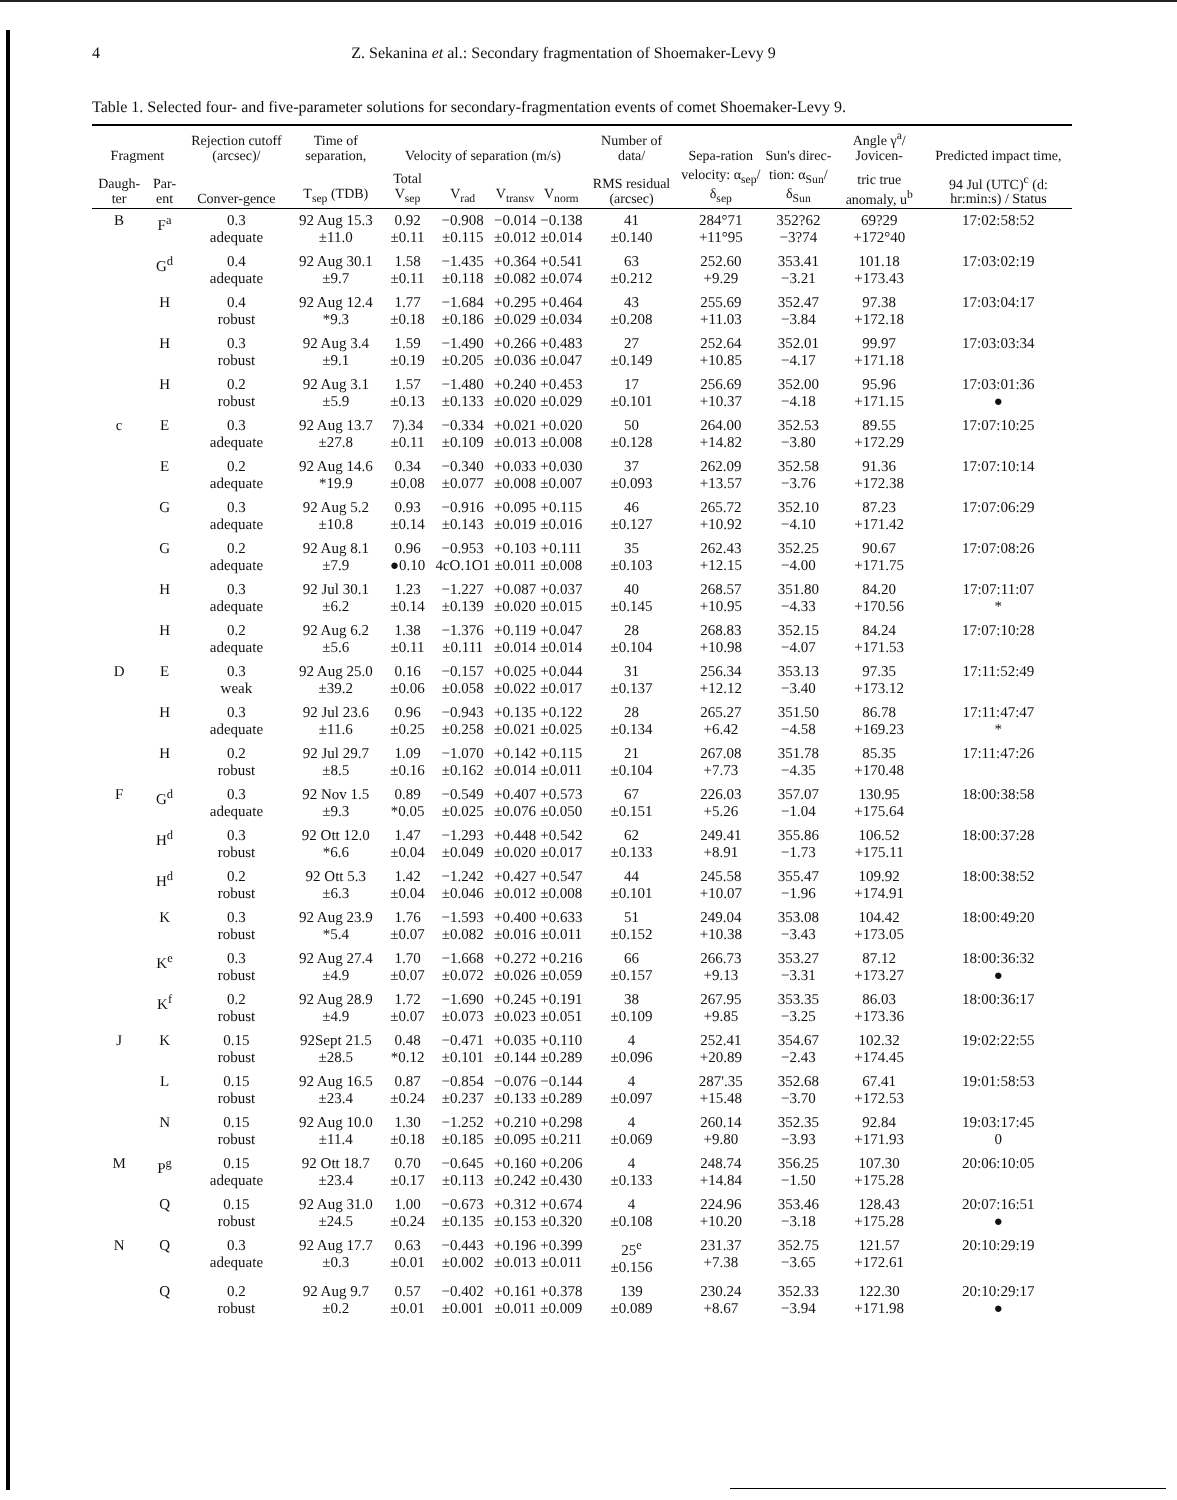4 Z. Sekanina et al.: Secondary fragmentation of Shoemaker-Levy 9
Table 1. Selected four- and five-parameter solutions for secondary-fragmentation events of comet Shoemaker-Levy 9.
| Fragment | | Rejection cutoff (arcsec)/ | Time of separation, | Velocity of separation (m/s) | | | | Number of data/ | Sepa-ration | Sun's direc- | Angle γ<sup>a</sup>/ Jovicen- | Predicted impact time, |
| --- | --- | --- | --- | --- | --- | --- | --- | --- | --- | --- | --- | --- |
| Daugh-ter | Par-ent | Conver-gence | T<sub>sep</sub> (TDB) | Total V<sub>sep</sub> | V<sub>rad</sub> | V<sub>transv</sub> | V<sub>norm</sub> | RMS residual (arcsec) | velocity: α<sub>sep</sub>/ δ<sub>sep</sub> | tion: α<sub>Sun</sub>/ δ<sub>Sun</sub> | tric true anomaly, u<sup>b</sup> | 94 Jul (UTC)<sup>c</sup> (d: hr:min:s) / Status |
| B | F<sup>a</sup> | 0.3 adequate | 92 Aug 15.3 ±11.0 | 0.92 ±0.11 | −0.908 ±0.115 | −0.014 ±0.012 | −0.138 ±0.014 | 41 ±0.140 | 284°71 +11°95 | 352?62 −3?74 | 69?29 +172°40 | 17:02:58:52 |
| | G<sup>d</sup> | 0.4 adequate | 92 Aug 30.1 ±9.7 | 1.58 ±0.11 | −1.435 ±0.118 | +0.364 ±0.082 | +0.541 ±0.074 | 63 ±0.212 | 252.60 +9.29 | 353.41 −3.21 | 101.18 +173.43 | 17:03:02:19 |
| | H | 0.4 robust | 92 Aug 12.4 *9.3 | 1.77 ±0.18 | −1.684 ±0.186 | +0.295 ±0.029 | +0.464 ±0.034 | 43 ±0.208 | 255.69 +11.03 | 352.47 −3.84 | 97.38 +172.18 | 17:03:04:17 |
| | H | 0.3 robust | 92 Aug 3.4 ±9.1 | 1.59 ±0.19 | −1.490 ±0.205 | +0.266 ±0.036 | +0.483 ±0.047 | 27 ±0.149 | 252.64 +10.85 | 352.01 −4.17 | 99.97 +171.18 | 17:03:03:34 |
| | H | 0.2 robust | 92 Aug 3.1 ±5.9 | 1.57 ±0.13 | −1.480 ±0.133 | +0.240 ±0.020 | +0.453 ±0.029 | 17 ±0.101 | 256.69 +10.37 | 352.00 −4.18 | 95.96 +171.15 | 17:03:01:36 ● |
| c | E | 0.3 adequate | 92 Aug 13.7 ±27.8 | 7).34 ±0.11 | −0.334 ±0.109 | +0.021 ±0.013 | +0.020 ±0.008 | 50 ±0.128 | 264.00 +14.82 | 352.53 −3.80 | 89.55 +172.29 | 17:07:10:25 |
| | E | 0.2 adequate | 92 Aug 14.6 *19.9 | 0.34 ±0.08 | −0.340 ±0.077 | +0.033 ±0.008 | +0.030 ±0.007 | 37 ±0.093 | 262.09 +13.57 | 352.58 −3.76 | 91.36 +172.38 | 17:07:10:14 |
| | G | 0.3 adequate | 92 Aug 5.2 ±10.8 | 0.93 ±0.14 | −0.916 ±0.143 | +0.095 ±0.019 | +0.115 ±0.016 | 46 ±0.127 | 265.72 +10.92 | 352.10 −4.10 | 87.23 +171.42 | 17:07:06:29 |
| | G | 0.2 adequate | 92 Aug 8.1 ±7.9 | 0.96 ●0.10 | −0.953 4cO.1O1 | +0.103 ±0.011 | +0.111 ±0.008 | 35 ±0.103 | 262.43 +12.15 | 352.25 −4.00 | 90.67 +171.75 | 17:07:08:26 |
| | H | 0.3 adequate | 92 Jul 30.1 ±6.2 | 1.23 ±0.14 | −1.227 ±0.139 | +0.087 ±0.020 | +0.037 ±0.015 | 40 ±0.145 | 268.57 +10.95 | 351.80 −4.33 | 84.20 +170.56 | 17:07:11:07 * |
| | H | 0.2 adequate | 92 Aug 6.2 ±5.6 | 1.38 ±0.11 | −1.376 ±0.111 | +0.119 ±0.014 | +0.047 ±0.014 | 28 ±0.104 | 268.83 +10.98 | 352.15 −4.07 | 84.24 +171.53 | 17:07:10:28 |
| D | E | 0.3 weak | 92 Aug 25.0 ±39.2 | 0.16 ±0.06 | −0.157 ±0.058 | +0.025 ±0.022 | +0.044 ±0.017 | 31 ±0.137 | 256.34 +12.12 | 353.13 −3.40 | 97.35 +173.12 | 17:11:52:49 |
| | H | 0.3 adequate | 92 Jul 23.6 ±11.6 | 0.96 ±0.25 | −0.943 ±0.258 | +0.135 ±0.021 | +0.122 ±0.025 | 28 ±0.134 | 265.27 +6.42 | 351.50 −4.58 | 86.78 +169.23 | 17:11:47:47 * |
| | H | 0.2 robust | 92 Jul 29.7 ±8.5 | 1.09 ±0.16 | −1.070 ±0.162 | +0.142 ±0.014 | +0.115 ±0.011 | 21 ±0.104 | 267.08 +7.73 | 351.78 −4.35 | 85.35 +170.48 | 17:11:47:26 |
| F | G<sup>d</sup> | 0.3 adequate | 92 Nov 1.5 ±9.3 | 0.89 *0.05 | −0.549 ±0.025 | +0.407 ±0.076 | +0.573 ±0.050 | 67 ±0.151 | 226.03 +5.26 | 357.07 −1.04 | 130.95 +175.64 | 18:00:38:58 |
| | H<sup>d</sup> | 0.3 robust | 92 Ott 12.0 *6.6 | 1.47 ±0.04 | −1.293 ±0.049 | +0.448 ±0.020 | +0.542 ±0.017 | 62 ±0.133 | 249.41 +8.91 | 355.86 −1.73 | 106.52 +175.11 | 18:00:37:28 |
| | H<sup>d</sup> | 0.2 robust | 92 Ott 5.3 ±6.3 | 1.42 ±0.04 | −1.242 ±0.046 | +0.427 ±0.012 | +0.547 ±0.008 | 44 ±0.101 | 245.58 +10.07 | 355.47 −1.96 | 109.92 +174.91 | 18:00:38:52 |
| | K | 0.3 robust | 92 Aug 23.9 *5.4 | 1.76 ±0.07 | −1.593 ±0.082 | +0.400 ±0.016 | +0.633 ±0.011 | 51 ±0.152 | 249.04 +10.38 | 353.08 −3.43 | 104.42 +173.05 | 18:00:49:20 |
| | K<sup>e</sup> | 0.3 robust | 92 Aug 27.4 ±4.9 | 1.70 ±0.07 | −1.668 ±0.072 | +0.272 ±0.026 | +0.216 ±0.059 | 66 ±0.157 | 266.73 +9.13 | 353.27 −3.31 | 87.12 +173.27 | 18:00:36:32 ● |
| | K<sup>f</sup> | 0.2 robust | 92 Aug 28.9 ±4.9 | 1.72 ±0.07 | −1.690 ±0.073 | +0.245 ±0.023 | +0.191 ±0.051 | 38 ±0.109 | 267.95 +9.85 | 353.35 −3.25 | 86.03 +173.36 | 18:00:36:17 |
| J | K | 0.15 robust | 92Sept 21.5 ±28.5 | 0.48 *0.12 | −0.471 ±0.101 | +0.035 ±0.144 | +0.110 ±0.289 | 4 ±0.096 | 252.41 +20.89 | 354.67 −2.43 | 102.32 +174.45 | 19:02:22:55 |
| | L | 0.15 robust | 92 Aug 16.5 ±23.4 | 0.87 ±0.24 | −0.854 ±0.237 | −0.076 ±0.133 | −0.144 ±0.289 | 4 ±0.097 | 287'.35 +15.48 | 352.68 −3.70 | 67.41 +172.53 | 19:01:58:53 |
| | N | 0.15 robust | 92 Aug 10.0 ±11.4 | 1.30 ±0.18 | −1.252 ±0.185 | +0.210 ±0.095 | +0.298 ±0.211 | 4 ±0.069 | 260.14 +9.80 | 352.35 −3.93 | 92.84 +171.93 | 19:03:17:45 0 |
| M | P<sup>g</sup> | 0.15 adequate | 92 Ott 18.7 ±23.4 | 0.70 ±0.17 | −0.645 ±0.113 | +0.160 ±0.242 | +0.206 ±0.430 | 4 ±0.133 | 248.74 +14.84 | 356.25 −1.50 | 107.30 +175.28 | 20:06:10:05 |
| | Q | 0.15 robust | 92 Aug 31.0 ±24.5 | 1.00 ±0.24 | −0.673 ±0.135 | +0.312 ±0.153 | +0.674 ±0.320 | 4 ±0.108 | 224.96 +10.20 | 353.46 −3.18 | 128.43 +175.28 | 20:07:16:51 ● |
| N | Q | 0.3 adequate | 92 Aug 17.7 ±0.3 | 0.63 ±0.01 | −0.443 ±0.002 | +0.196 ±0.013 | +0.399 ±0.011 | 25<sup>e</sup> ±0.156 | 231.37 +7.38 | 352.75 −3.65 | 121.57 +172.61 | 20:10:29:19 |
| | Q | 0.2 robust | 92 Aug 9.7 ±0.2 | 0.57 ±0.01 | −0.402 ±0.001 | +0.161 ±0.011 | +0.378 ±0.009 | 139 ±0.089 | 230.24 +8.67 | 352.33 −3.94 | 122.30 +171.98 | 20:10:29:17 ● |